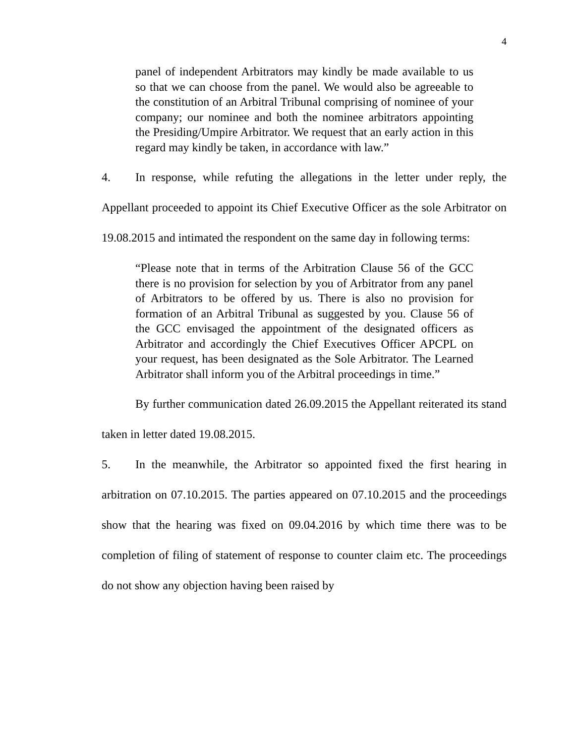4
panel of independent Arbitrators may kindly be made available to us so that we can choose from the panel. We would also be agreeable to the constitution of an Arbitral Tribunal comprising of nominee of your company; our nominee and both the nominee arbitrators appointing the Presiding/Umpire Arbitrator. We request that an early action in this regard may kindly be taken, in accordance with law.”
4. In response, while refuting the allegations in the letter under reply, the Appellant proceeded to appoint its Chief Executive Officer as the sole Arbitrator on 19.08.2015 and intimated the respondent on the same day in following terms:
“Please note that in terms of the Arbitration Clause 56 of the GCC there is no provision for selection by you of Arbitrator from any panel of Arbitrators to be offered by us. There is also no provision for formation of an Arbitral Tribunal as suggested by you. Clause 56 of the GCC envisaged the appointment of the designated officers as Arbitrator and accordingly the Chief Executives Officer APCPL on your request, has been designated as the Sole Arbitrator. The Learned Arbitrator shall inform you of the Arbitral proceedings in time.”
By further communication dated 26.09.2015 the Appellant reiterated its stand taken in letter dated 19.08.2015.
5. In the meanwhile, the Arbitrator so appointed fixed the first hearing in arbitration on 07.10.2015. The parties appeared on 07.10.2015 and the proceedings show that the hearing was fixed on 09.04.2016 by which time there was to be completion of filing of statement of response to counter claim etc. The proceedings do not show any objection having been raised by